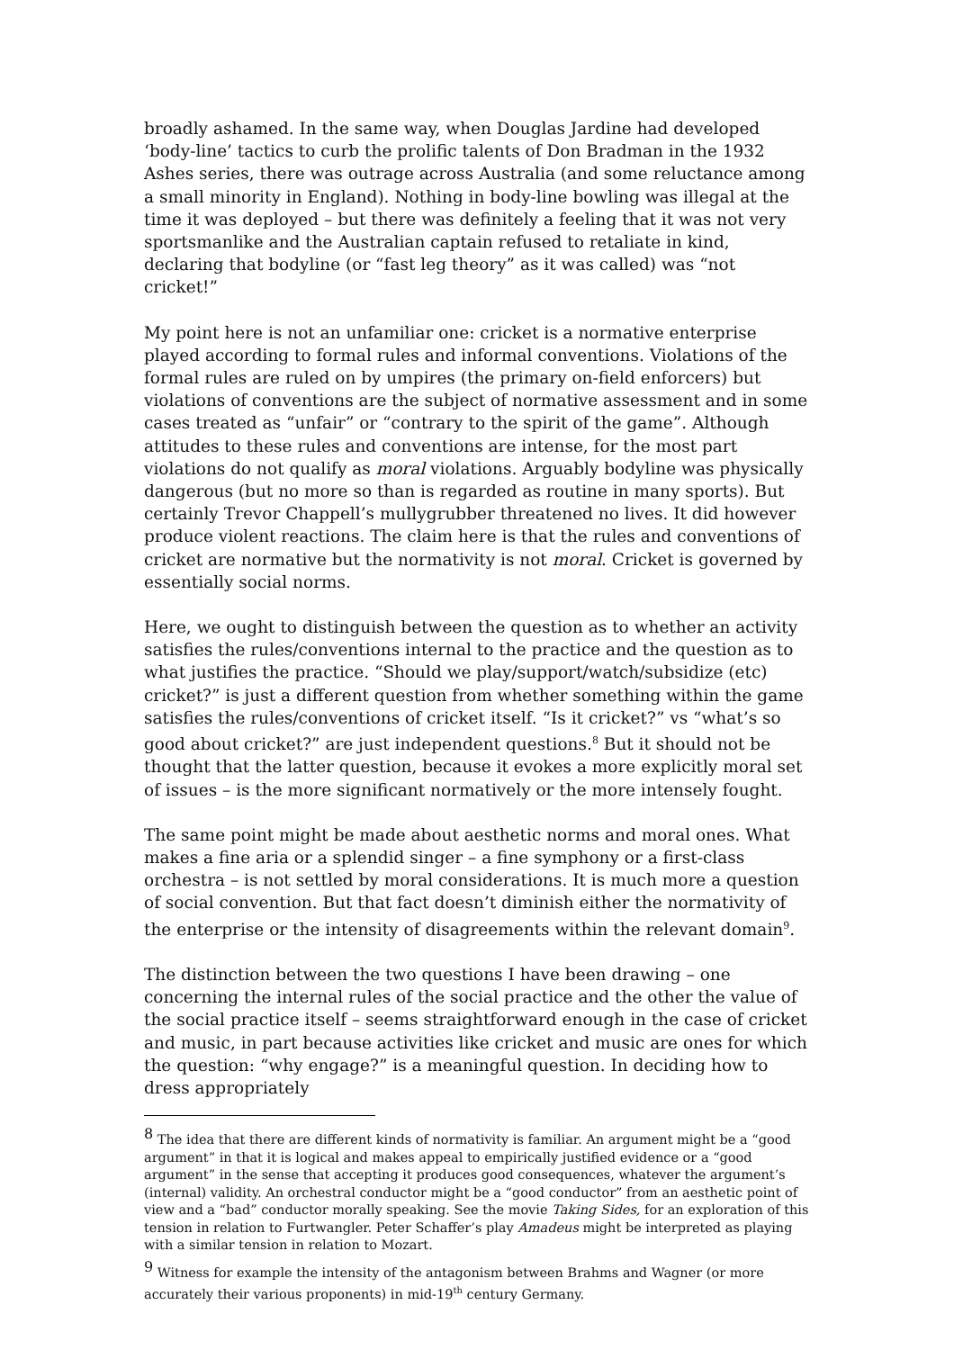broadly ashamed. In the same way, when Douglas Jardine had developed ‘body-line’ tactics to curb the prolific talents of Don Bradman in the 1932 Ashes series, there was outrage across Australia (and some reluctance among a small minority in England). Nothing in body-line bowling was illegal at the time it was deployed – but there was definitely a feeling that it was not very sportsmanlike and the Australian captain refused to retaliate in kind, declaring that bodyline (or “fast leg theory” as it was called) was “not cricket!”
My point here is not an unfamiliar one: cricket is a normative enterprise played according to formal rules and informal conventions. Violations of the formal rules are ruled on by umpires (the primary on-field enforcers) but violations of conventions are the subject of normative assessment and in some cases treated as “unfair” or “contrary to the spirit of the game”. Although attitudes to these rules and conventions are intense, for the most part violations do not qualify as moral violations. Arguably bodyline was physically dangerous (but no more so than is regarded as routine in many sports). But certainly Trevor Chappell’s mullygrubber threatened no lives. It did however produce violent reactions. The claim here is that the rules and conventions of cricket are normative but the normativity is not moral. Cricket is governed by essentially social norms.
Here, we ought to distinguish between the question as to whether an activity satisfies the rules/conventions internal to the practice and the question as to what justifies the practice. “Should we play/support/watch/subsidize (etc) cricket?” is just a different question from whether something within the game satisfies the rules/conventions of cricket itself. “Is it cricket?” vs “what’s so good about cricket?” are just independent questions.<sup>8</sup> But it should not be thought that the latter question, because it evokes a more explicitly moral set of issues – is the more significant normatively or the more intensely fought.
The same point might be made about aesthetic norms and moral ones. What makes a fine aria or a splendid singer – a fine symphony or a first-class orchestra – is not settled by moral considerations. It is much more a question of social convention. But that fact doesn’t diminish either the normativity of the enterprise or the intensity of disagreements within the relevant domain<sup>9</sup>.
The distinction between the two questions I have been drawing – one concerning the internal rules of the social practice and the other the value of the social practice itself – seems straightforward enough in the case of cricket and music, in part because activities like cricket and music are ones for which the question: “why engage?” is a meaningful question. In deciding how to dress appropriately
<sup>8</sup> The idea that there are different kinds of normativity is familiar. An argument might be a “good argument” in that it is logical and makes appeal to empirically justified evidence or a “good argument” in the sense that accepting it produces good consequences, whatever the argument’s (internal) validity. An orchestral conductor might be a “good conductor” from an aesthetic point of view and a “bad” conductor morally speaking. See the movie Taking Sides, for an exploration of this tension in relation to Furtwangler. Peter Schaffer’s play Amadeus might be interpreted as playing with a similar tension in relation to Mozart.
<sup>9</sup> Witness for example the intensity of the antagonism between Brahms and Wagner (or more accurately their various proponents) in mid-19<sup>th</sup> century Germany.